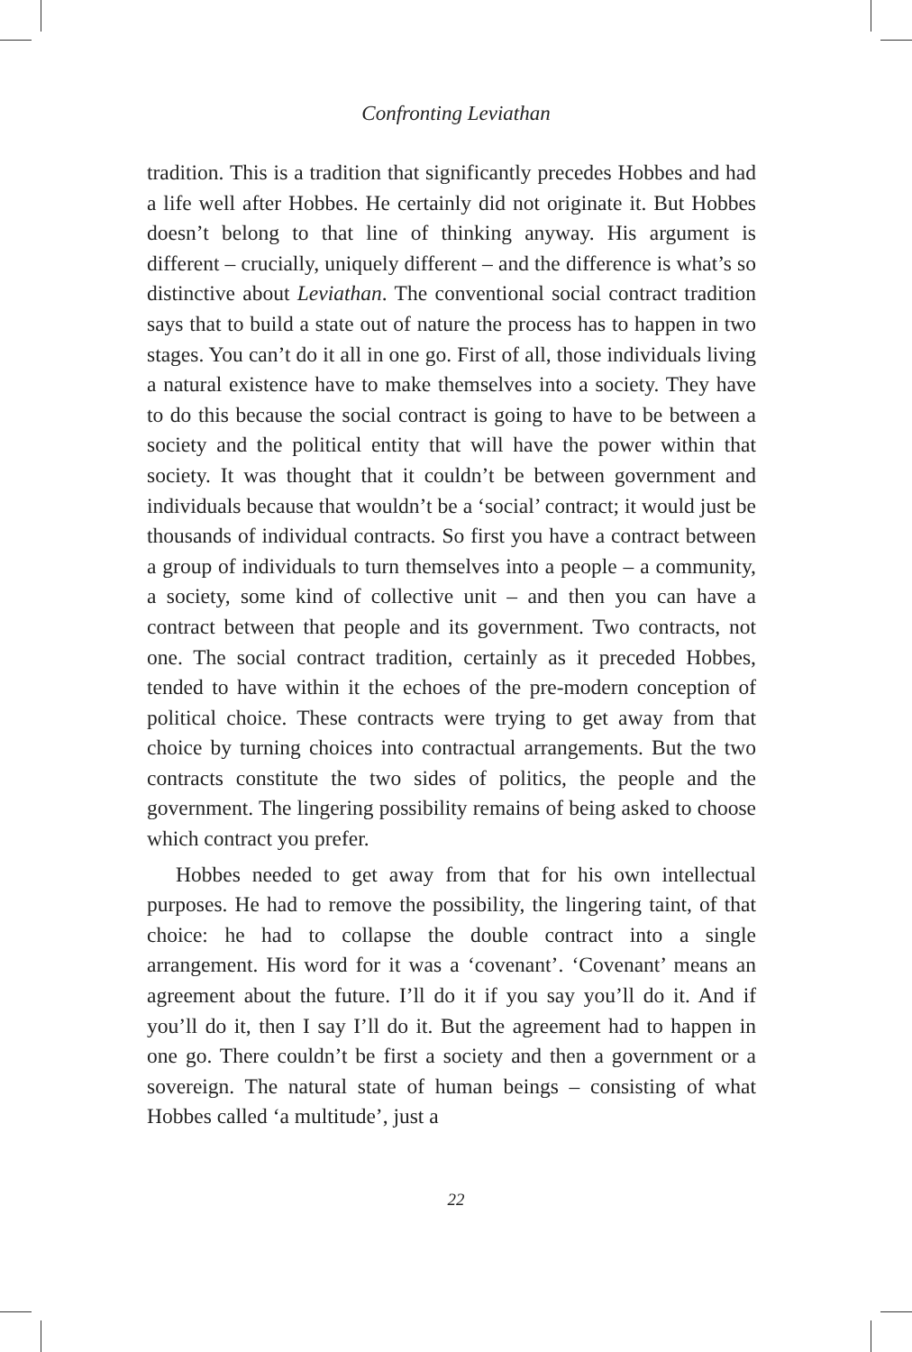Confronting Leviathan
tradition. This is a tradition that significantly precedes Hobbes and had a life well after Hobbes. He certainly did not originate it. But Hobbes doesn’t belong to that line of thinking anyway. His argument is different – crucially, uniquely different – and the difference is what’s so distinctive about Leviathan. The conventional social contract tradition says that to build a state out of nature the process has to happen in two stages. You can’t do it all in one go. First of all, those individuals living a natural existence have to make themselves into a society. They have to do this because the social contract is going to have to be between a society and the political entity that will have the power within that society. It was thought that it couldn’t be between government and individuals because that wouldn’t be a ‘social’ contract; it would just be thousands of individual contracts. So first you have a contract between a group of individuals to turn themselves into a people – a community, a society, some kind of collective unit – and then you can have a contract between that people and its government. Two contracts, not one. The social contract tradition, certainly as it preceded Hobbes, tended to have within it the echoes of the pre-modern conception of political choice. These contracts were trying to get away from that choice by turning choices into contractual arrangements. But the two contracts constitute the two sides of politics, the people and the government. The lingering possibility remains of being asked to choose which contract you prefer.
Hobbes needed to get away from that for his own intellectual purposes. He had to remove the possibility, the lingering taint, of that choice: he had to collapse the double contract into a single arrangement. His word for it was a ‘covenant’. ‘Covenant’ means an agreement about the future. I’ll do it if you say you’ll do it. And if you’ll do it, then I say I’ll do it. But the agreement had to happen in one go. There couldn’t be first a society and then a government or a sovereign. The natural state of human beings – consisting of what Hobbes called ‘a multitude’, just a
22